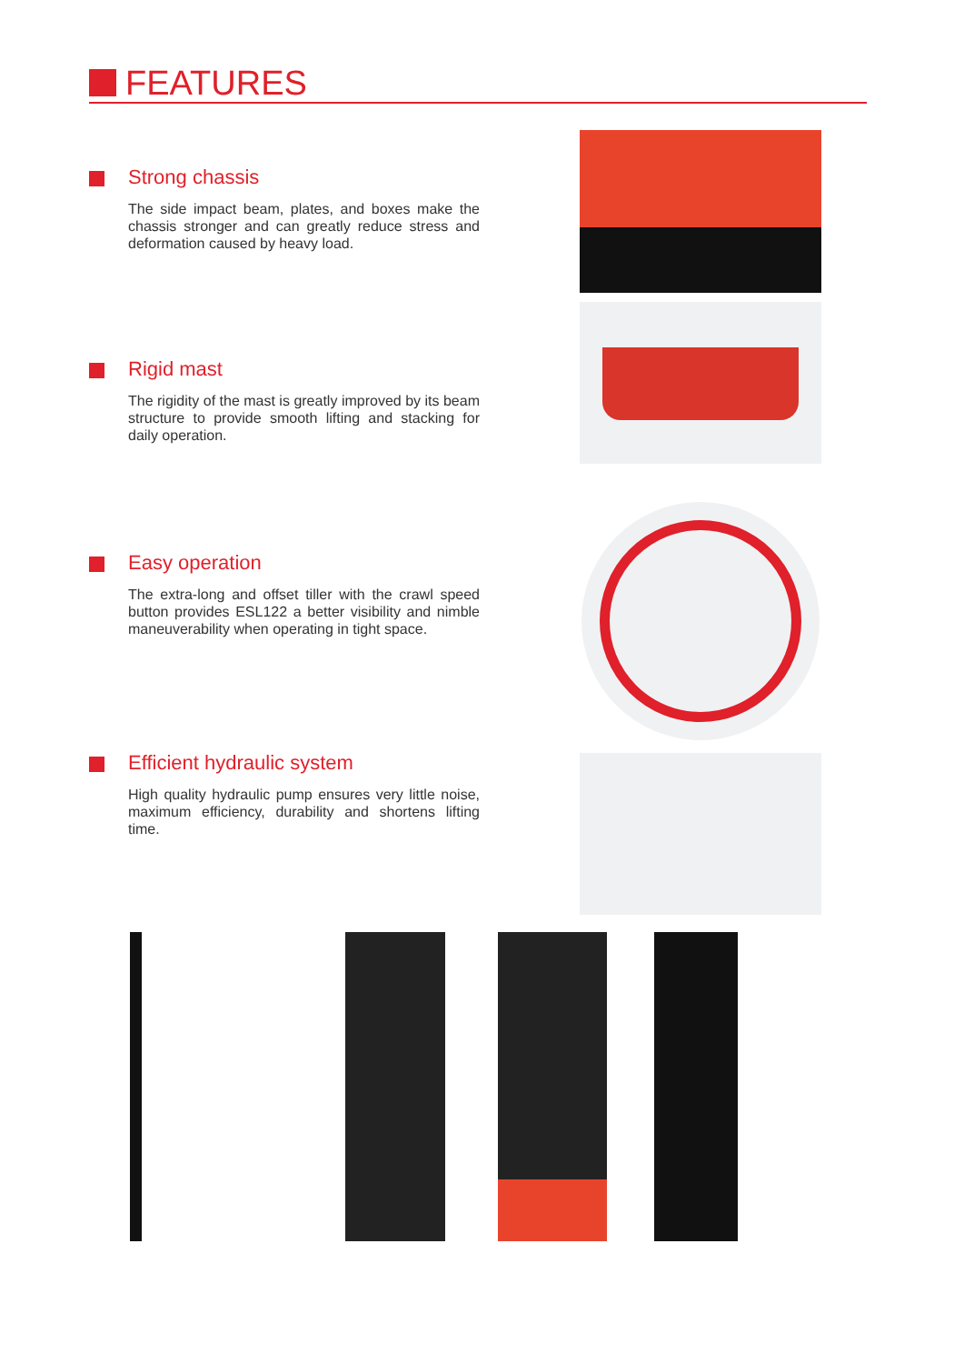FEATURES
Strong chassis
The side impact beam, plates, and boxes make the chassis stronger and can greatly reduce stress and deformation caused by heavy load.
Rigid mast
The rigidity of the mast is greatly improved by its beam structure to provide smooth lifting and stacking for daily operation.
Easy operation
The extra-long and offset tiller with the crawl speed button provides ESL122 a better visibility and nimble maneuverability when operating in tight space.
Efficient hydraulic system
High quality hydraulic pump ensures very little noise, maximum efficiency, durability and shortens lifting time.